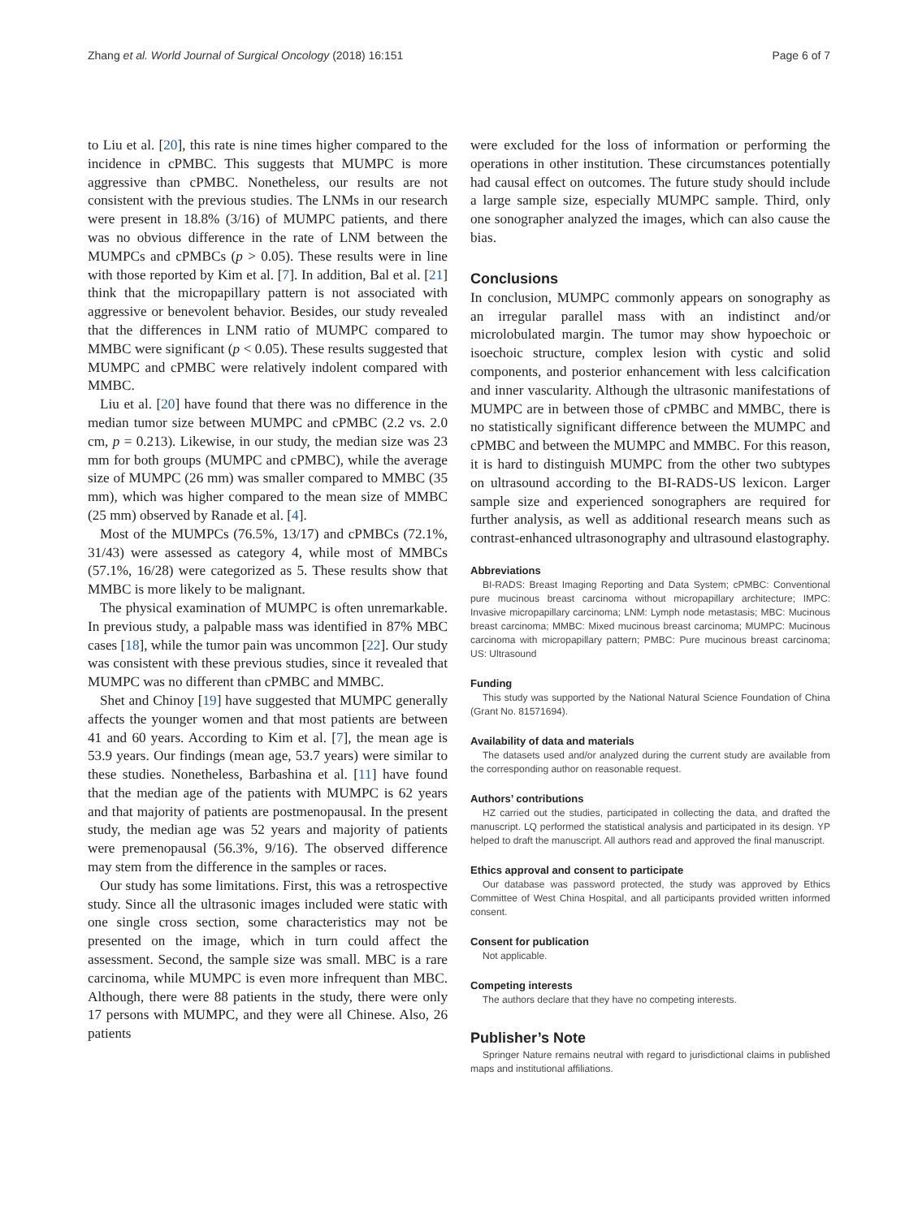Zhang et al. World Journal of Surgical Oncology (2018) 16:151 Page 6 of 7
to Liu et al. [20], this rate is nine times higher compared to the incidence in cPMBC. This suggests that MUMPC is more aggressive than cPMBC. Nonetheless, our results are not consistent with the previous studies. The LNMs in our research were present in 18.8% (3/16) of MUMPC patients, and there was no obvious difference in the rate of LNM between the MUMPCs and cPMBCs (p > 0.05). These results were in line with those reported by Kim et al. [7]. In addition, Bal et al. [21] think that the micropapillary pattern is not associated with aggressive or benevolent behavior. Besides, our study revealed that the differences in LNM ratio of MUMPC compared to MMBC were significant (p < 0.05). These results suggested that MUMPC and cPMBC were relatively indolent compared with MMBC.
Liu et al. [20] have found that there was no difference in the median tumor size between MUMPC and cPMBC (2.2 vs. 2.0 cm, p = 0.213). Likewise, in our study, the median size was 23 mm for both groups (MUMPC and cPMBC), while the average size of MUMPC (26 mm) was smaller compared to MMBC (35 mm), which was higher compared to the mean size of MMBC (25 mm) observed by Ranade et al. [4].
Most of the MUMPCs (76.5%, 13/17) and cPMBCs (72.1%, 31/43) were assessed as category 4, while most of MMBCs (57.1%, 16/28) were categorized as 5. These results show that MMBC is more likely to be malignant.
The physical examination of MUMPC is often unremarkable. In previous study, a palpable mass was identified in 87% MBC cases [18], while the tumor pain was uncommon [22]. Our study was consistent with these previous studies, since it revealed that MUMPC was no different than cPMBC and MMBC.
Shet and Chinoy [19] have suggested that MUMPC generally affects the younger women and that most patients are between 41 and 60 years. According to Kim et al. [7], the mean age is 53.9 years. Our findings (mean age, 53.7 years) were similar to these studies. Nonetheless, Barbashina et al. [11] have found that the median age of the patients with MUMPC is 62 years and that majority of patients are postmenopausal. In the present study, the median age was 52 years and majority of patients were premenopausal (56.3%, 9/16). The observed difference may stem from the difference in the samples or races.
Our study has some limitations. First, this was a retrospective study. Since all the ultrasonic images included were static with one single cross section, some characteristics may not be presented on the image, which in turn could affect the assessment. Second, the sample size was small. MBC is a rare carcinoma, while MUMPC is even more infrequent than MBC. Although, there were 88 patients in the study, there were only 17 persons with MUMPC, and they were all Chinese. Also, 26 patients
were excluded for the loss of information or performing the operations in other institution. These circumstances potentially had causal effect on outcomes. The future study should include a large sample size, especially MUMPC sample. Third, only one sonographer analyzed the images, which can also cause the bias.
Conclusions
In conclusion, MUMPC commonly appears on sonography as an irregular parallel mass with an indistinct and/or microlobulated margin. The tumor may show hypoechoic or isoechoic structure, complex lesion with cystic and solid components, and posterior enhancement with less calcification and inner vascularity. Although the ultrasonic manifestations of MUMPC are in between those of cPMBC and MMBC, there is no statistically significant difference between the MUMPC and cPMBC and between the MUMPC and MMBC. For this reason, it is hard to distinguish MUMPC from the other two subtypes on ultrasound according to the BI-RADS-US lexicon. Larger sample size and experienced sonographers are required for further analysis, as well as additional research means such as contrast-enhanced ultrasonography and ultrasound elastography.
Abbreviations
BI-RADS: Breast Imaging Reporting and Data System; cPMBC: Conventional pure mucinous breast carcinoma without micropapillary architecture; IMPC: Invasive micropapillary carcinoma; LNM: Lymph node metastasis; MBC: Mucinous breast carcinoma; MMBC: Mixed mucinous breast carcinoma; MUMPC: Mucinous carcinoma with micropapillary pattern; PMBC: Pure mucinous breast carcinoma; US: Ultrasound
Funding
This study was supported by the National Natural Science Foundation of China (Grant No. 81571694).
Availability of data and materials
The datasets used and/or analyzed during the current study are available from the corresponding author on reasonable request.
Authors’ contributions
HZ carried out the studies, participated in collecting the data, and drafted the manuscript. LQ performed the statistical analysis and participated in its design. YP helped to draft the manuscript. All authors read and approved the final manuscript.
Ethics approval and consent to participate
Our database was password protected, the study was approved by Ethics Committee of West China Hospital, and all participants provided written informed consent.
Consent for publication
Not applicable.
Competing interests
The authors declare that they have no competing interests.
Publisher’s Note
Springer Nature remains neutral with regard to jurisdictional claims in published maps and institutional affiliations.